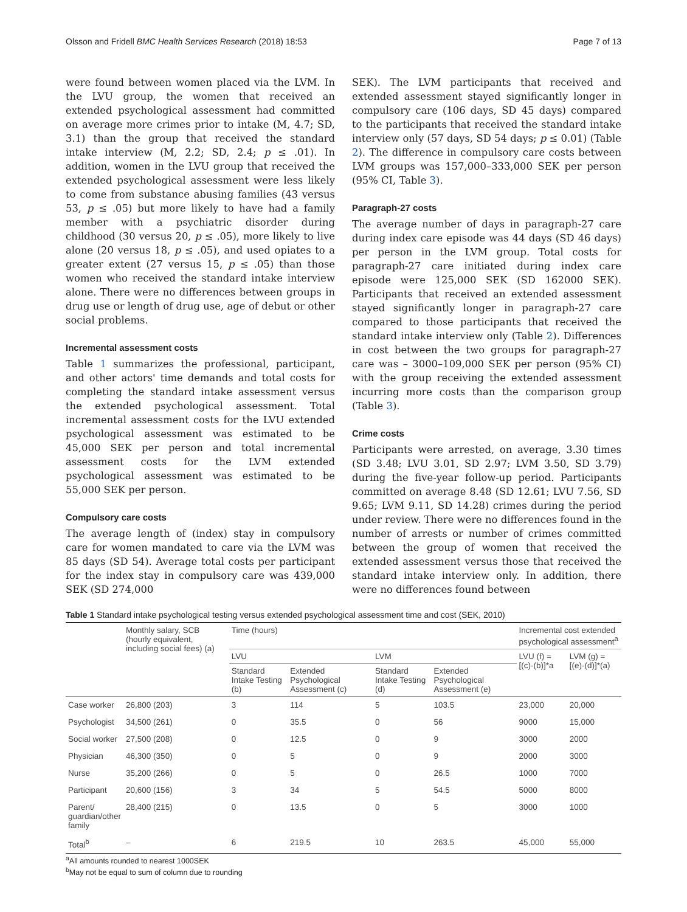Olsson and Fridell BMC Health Services Research (2018) 18:53 Page 7 of 13
were found between women placed via the LVM. In the LVU group, the women that received an extended psychological assessment had committed on average more crimes prior to intake (M, 4.7; SD, 3.1) than the group that received the standard intake interview (M, 2.2; SD, 2.4; p ≤ .01). In addition, women in the LVU group that received the extended psychological assessment were less likely to come from substance abusing families (43 versus 53, p ≤ .05) but more likely to have had a family member with a psychiatric disorder during childhood (30 versus 20, p ≤ .05), more likely to live alone (20 versus 18, p ≤ .05), and used opiates to a greater extent (27 versus 15, p ≤ .05) than those women who received the standard intake interview alone. There were no differences between groups in drug use or length of drug use, age of debut or other social problems.
Incremental assessment costs
Table 1 summarizes the professional, participant, and other actors' time demands and total costs for completing the standard intake assessment versus the extended psychological assessment. Total incremental assessment costs for the LVU extended psychological assessment was estimated to be 45,000 SEK per person and total incremental assessment costs for the LVM extended psychological assessment was estimated to be 55,000 SEK per person.
Compulsory care costs
The average length of (index) stay in compulsory care for women mandated to care via the LVM was 85 days (SD 54). Average total costs per participant for the index stay in compulsory care was 439,000 SEK (SD 274,000
SEK). The LVM participants that received and extended assessment stayed significantly longer in compulsory care (106 days, SD 45 days) compared to the participants that received the standard intake interview only (57 days, SD 54 days; p ≤ 0.01) (Table 2). The difference in compulsory care costs between LVM groups was 157,000–333,000 SEK per person (95% CI, Table 3).
Paragraph-27 costs
The average number of days in paragraph-27 care during index care episode was 44 days (SD 46 days) per person in the LVM group. Total costs for paragraph-27 care initiated during index care episode were 125,000 SEK (SD 162000 SEK). Participants that received an extended assessment stayed significantly longer in paragraph-27 care compared to those participants that received the standard intake interview only (Table 2). Differences in cost between the two groups for paragraph-27 care was – 3000–109,000 SEK per person (95% CI) with the group receiving the extended assessment incurring more costs than the comparison group (Table 3).
Crime costs
Participants were arrested, on average, 3.30 times (SD 3.48; LVU 3.01, SD 2.97; LVM 3.50, SD 3.79) during the five-year follow-up period. Participants committed on average 8.48 (SD 12.61; LVU 7.56, SD 9.65; LVM 9.11, SD 14.28) crimes during the period under review. There were no differences found in the number of arrests or number of crimes committed between the group of women that received the extended assessment versus those that received the standard intake interview only. In addition, there were no differences found between
Table 1 Standard intake psychological testing versus extended psychological assessment time and cost (SEK, 2010)
| | Monthly salary, SCB (hourly equivalent, including social fees) (a) | Time (hours) | | | | Incremental cost extended psychological assessment<sup>a</sup> | |
| --- | --- | --- | --- | --- | --- | --- | --- |
| | | LVU | | LVM | | LVU (f) = [(c)-(b)]*a | LVM (g) = [(e)-(d)]*(a) |
| | | Standard Intake Testing (b) | Extended Psychological Assessment (c) | Standard Intake Testing (d) | Extended Psychological Assessment (e) | | |
| Case worker | 26,800 (203) | 3 | 114 | 5 | 103.5 | 23,000 | 20,000 |
| Psychologist | 34,500 (261) | 0 | 35.5 | 0 | 56 | 9000 | 15,000 |
| Social worker | 27,500 (208) | 0 | 12.5 | 0 | 9 | 3000 | 2000 |
| Physician | 46,300 (350) | 0 | 5 | 0 | 9 | 2000 | 3000 |
| Nurse | 35,200 (266) | 0 | 5 | 0 | 26.5 | 1000 | 7000 |
| Participant | 20,600 (156) | 3 | 34 | 5 | 54.5 | 5000 | 8000 |
| Parent/ guardian/other family | 28,400 (215) | 0 | 13.5 | 0 | 5 | 3000 | 1000 |
| Total<sup>b</sup> | – | 6 | 219.5 | 10 | 263.5 | 45,000 | 55,000 |
<sup>a</sup> All amounts rounded to nearest 1000SEK
<sup>b</sup> May not be equal to sum of column due to rounding